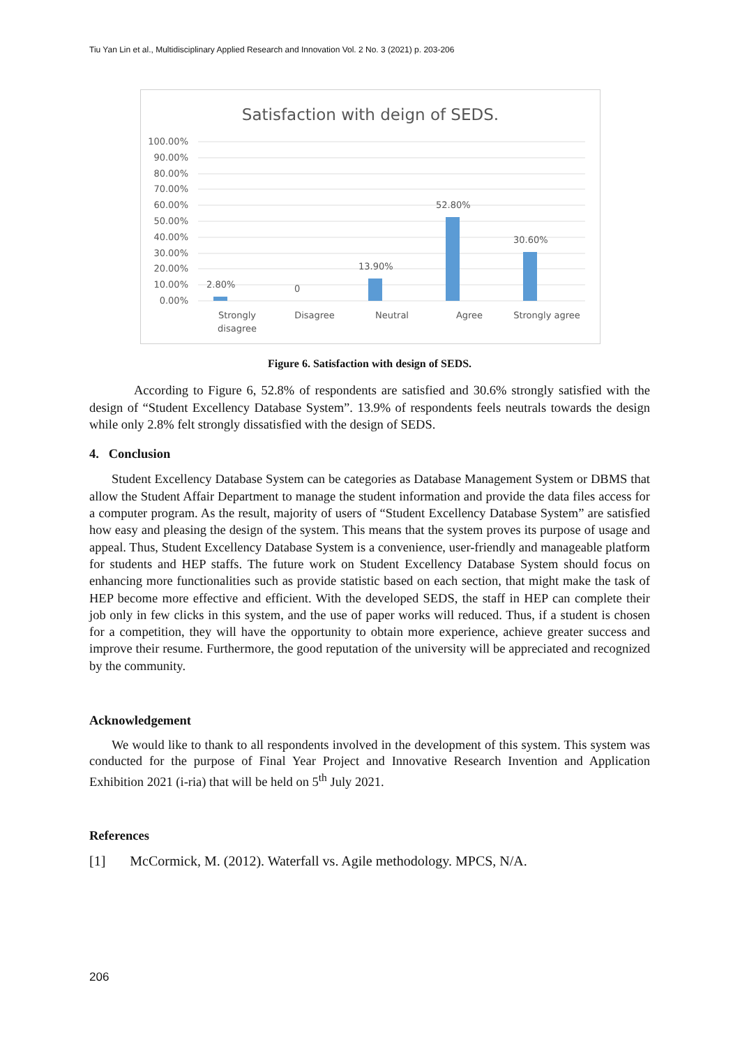Tiu Yan Lin et al., Multidisciplinary Applied Research and Innovation Vol. 2 No. 3 (2021) p. 203-206
Satisfaction with deign of SEDS.
100.00%
90.00%
80.00%
70.00%
60.00%
50.00%
40.00%
30.00%
20.00%
10.00%
0.00%
2.80%
0
13.90%
52.80%
30.60%
Strongly
disagree
Disagree
Neutral
Agree
Strongly agree
Figure 6. Satisfaction with design of SEDS.
According to Figure 6, 52.8% of respondents are satisfied and 30.6% strongly satisfied with the design of “Student Excellency Database System”. 13.9% of respondents feels neutrals towards the design while only 2.8% felt strongly dissatisfied with the design of SEDS.
4. Conclusion
Student Excellency Database System can be categories as Database Management System or DBMS that allow the Student Affair Department to manage the student information and provide the data files access for a computer program. As the result, majority of users of “Student Excellency Database System” are satisfied how easy and pleasing the design of the system. This means that the system proves its purpose of usage and appeal. Thus, Student Excellency Database System is a convenience, user-friendly and manageable platform for students and HEP staffs. The future work on Student Excellency Database System should focus on enhancing more functionalities such as provide statistic based on each section, that might make the task of HEP become more effective and efficient. With the developed SEDS, the staff in HEP can complete their job only in few clicks in this system, and the use of paper works will reduced. Thus, if a student is chosen for a competition, they will have the opportunity to obtain more experience, achieve greater success and improve their resume. Furthermore, the good reputation of the university will be appreciated and recognized by the community.
Acknowledgement
We would like to thank to all respondents involved in the development of this system. This system was conducted for the purpose of Final Year Project and Innovative Research Invention and Application Exhibition 2021 (i-ria) that will be held on 5<sup>th</sup> July 2021.
References
[1] McCormick, M. (2012). Waterfall vs. Agile methodology. MPCS, N/A.
206